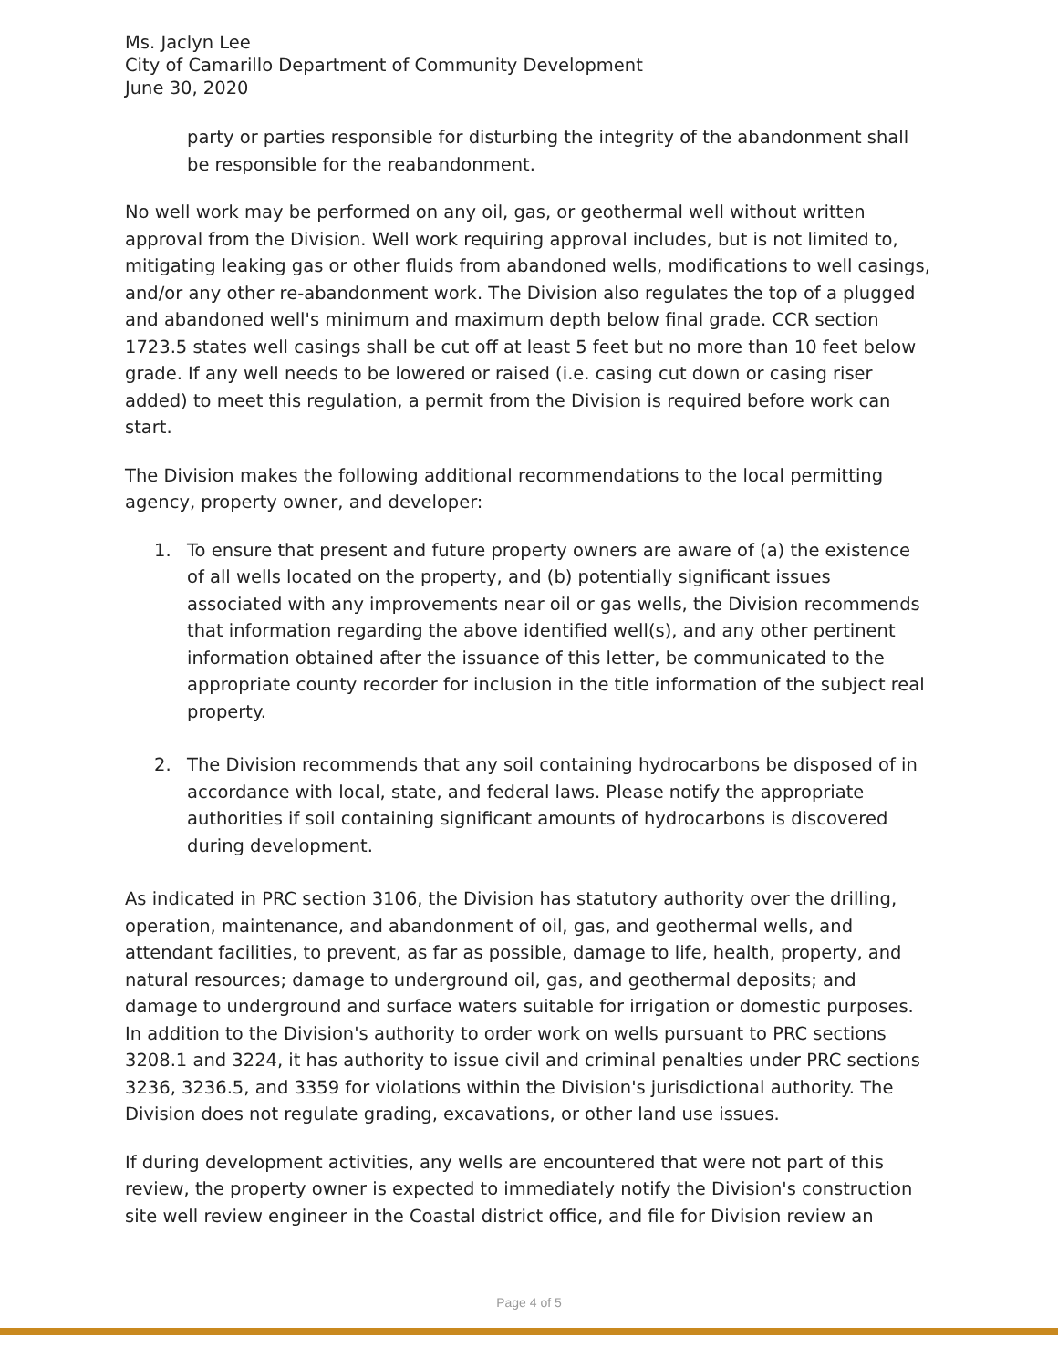Ms. Jaclyn Lee
City of Camarillo Department of Community Development
June 30, 2020
party or parties responsible for disturbing the integrity of the abandonment shall be responsible for the reabandonment.
No well work may be performed on any oil, gas, or geothermal well without written approval from the Division. Well work requiring approval includes, but is not limited to, mitigating leaking gas or other fluids from abandoned wells, modifications to well casings, and/or any other re-abandonment work. The Division also regulates the top of a plugged and abandoned well's minimum and maximum depth below final grade. CCR section 1723.5 states well casings shall be cut off at least 5 feet but no more than 10 feet below grade. If any well needs to be lowered or raised (i.e. casing cut down or casing riser added) to meet this regulation, a permit from the Division is required before work can start.
The Division makes the following additional recommendations to the local permitting agency, property owner, and developer:
1. To ensure that present and future property owners are aware of (a) the existence of all wells located on the property, and (b) potentially significant issues associated with any improvements near oil or gas wells, the Division recommends that information regarding the above identified well(s), and any other pertinent information obtained after the issuance of this letter, be communicated to the appropriate county recorder for inclusion in the title information of the subject real property.
2. The Division recommends that any soil containing hydrocarbons be disposed of in accordance with local, state, and federal laws. Please notify the appropriate authorities if soil containing significant amounts of hydrocarbons is discovered during development.
As indicated in PRC section 3106, the Division has statutory authority over the drilling, operation, maintenance, and abandonment of oil, gas, and geothermal wells, and attendant facilities, to prevent, as far as possible, damage to life, health, property, and natural resources; damage to underground oil, gas, and geothermal deposits; and damage to underground and surface waters suitable for irrigation or domestic purposes. In addition to the Division's authority to order work on wells pursuant to PRC sections 3208.1 and 3224, it has authority to issue civil and criminal penalties under PRC sections 3236, 3236.5, and 3359 for violations within the Division's jurisdictional authority. The Division does not regulate grading, excavations, or other land use issues.
If during development activities, any wells are encountered that were not part of this review, the property owner is expected to immediately notify the Division's construction site well review engineer in the Coastal district office, and file for Division review an
Page 4 of 5